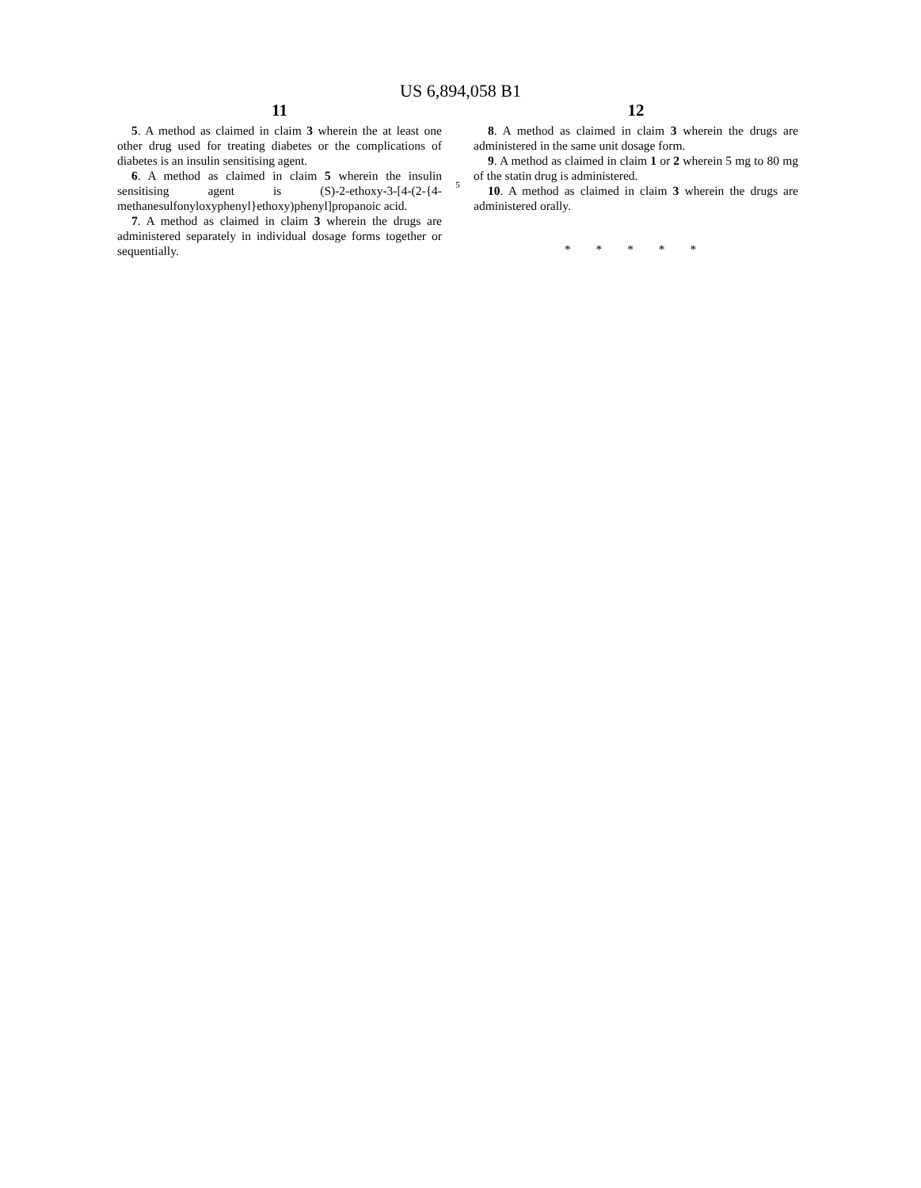US 6,894,058 B1
11
5. A method as claimed in claim 3 wherein the at least one other drug used for treating diabetes or the complications of diabetes is an insulin sensitising agent.
6. A method as claimed in claim 5 wherein the insulin sensitising agent is (S)-2-ethoxy-3-[4-(2-{4-methanesulfonyloxyphenyl}ethoxy)phenyl]propanoic acid.
7. A method as claimed in claim 3 wherein the drugs are administered separately in individual dosage forms together or sequentially.
5
12
8. A method as claimed in claim 3 wherein the drugs are administered in the same unit dosage form.
9. A method as claimed in claim 1 or 2 wherein 5 mg to 80 mg of the statin drug is administered.
10. A method as claimed in claim 3 wherein the drugs are administered orally.
* * * * *